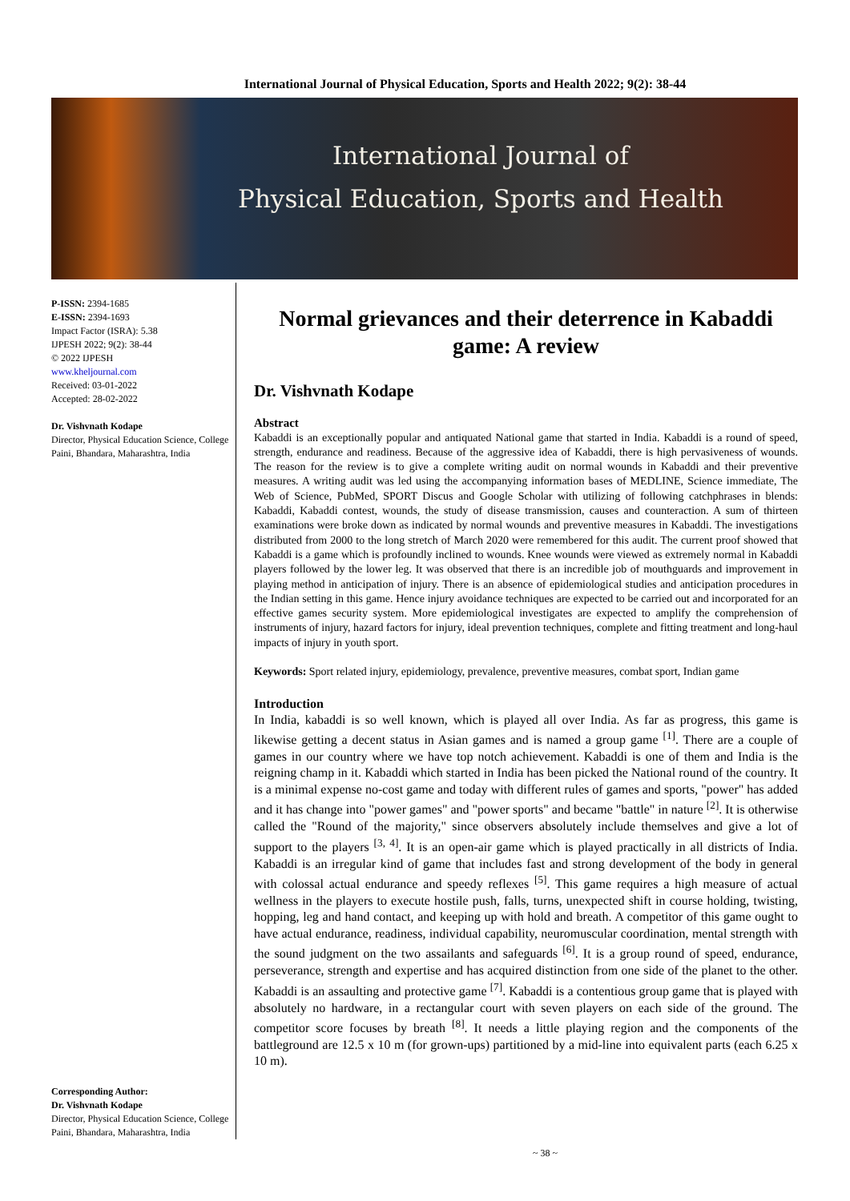International Journal of Physical Education, Sports and Health 2022; 9(2): 38-44
International Journal of
Physical Education, Sports and Health
P-ISSN: 2394-1685
E-ISSN: 2394-1693
Impact Factor (ISRA): 5.38
IJPESH 2022; 9(2): 38-44
© 2022 IJPESH
www.kheljournal.com
Received: 03-01-2022
Accepted: 28-02-2022
Dr. Vishvnath Kodape
Director, Physical Education Science, College Paini, Bhandara, Maharashtra, India
Corresponding Author:
Dr. Vishvnath Kodape
Director, Physical Education Science, College Paini, Bhandara, Maharashtra, India
Normal grievances and their deterrence in Kabaddi game: A review
Dr. Vishvnath Kodape
Abstract
Kabaddi is an exceptionally popular and antiquated National game that started in India. Kabaddi is a round of speed, strength, endurance and readiness. Because of the aggressive idea of Kabaddi, there is high pervasiveness of wounds. The reason for the review is to give a complete writing audit on normal wounds in Kabaddi and their preventive measures. A writing audit was led using the accompanying information bases of MEDLINE, Science immediate, The Web of Science, PubMed, SPORT Discus and Google Scholar with utilizing of following catchphrases in blends: Kabaddi, Kabaddi contest, wounds, the study of disease transmission, causes and counteraction. A sum of thirteen examinations were broke down as indicated by normal wounds and preventive measures in Kabaddi. The investigations distributed from 2000 to the long stretch of March 2020 were remembered for this audit. The current proof showed that Kabaddi is a game which is profoundly inclined to wounds. Knee wounds were viewed as extremely normal in Kabaddi players followed by the lower leg. It was observed that there is an incredible job of mouthguards and improvement in playing method in anticipation of injury. There is an absence of epidemiological studies and anticipation procedures in the Indian setting in this game. Hence injury avoidance techniques are expected to be carried out and incorporated for an effective games security system. More epidemiological investigates are expected to amplify the comprehension of instruments of injury, hazard factors for injury, ideal prevention techniques, complete and fitting treatment and long-haul impacts of injury in youth sport.
Keywords: Sport related injury, epidemiology, prevalence, preventive measures, combat sport, Indian game
Introduction
In India, kabaddi is so well known, which is played all over India. As far as progress, this game is likewise getting a decent status in Asian games and is named a group game <sup>[1]</sup>. There are a couple of games in our country where we have top notch achievement. Kabaddi is one of them and India is the reigning champ in it. Kabaddi which started in India has been picked the National round of the country. It is a minimal expense no-cost game and today with different rules of games and sports, "power" has added and it has change into "power games" and "power sports" and became "battle" in nature <sup>[2]</sup>. It is otherwise called the "Round of the majority," since observers absolutely include themselves and give a lot of support to the players <sup>[3, 4]</sup>. It is an open-air game which is played practically in all districts of India. Kabaddi is an irregular kind of game that includes fast and strong development of the body in general with colossal actual endurance and speedy reflexes <sup>[5]</sup>. This game requires a high measure of actual wellness in the players to execute hostile push, falls, turns, unexpected shift in course holding, twisting, hopping, leg and hand contact, and keeping up with hold and breath. A competitor of this game ought to have actual endurance, readiness, individual capability, neuromuscular coordination, mental strength with the sound judgment on the two assailants and safeguards <sup>[6]</sup>. It is a group round of speed, endurance, perseverance, strength and expertise and has acquired distinction from one side of the planet to the other. Kabaddi is an assaulting and protective game <sup>[7]</sup>. Kabaddi is a contentious group game that is played with absolutely no hardware, in a rectangular court with seven players on each side of the ground. The competitor score focuses by breath <sup>[8]</sup>. It needs a little playing region and the components of the battleground are 12.5 x 10 m (for grown-ups) partitioned by a mid-line into equivalent parts (each 6.25 x 10 m).
~ 38 ~